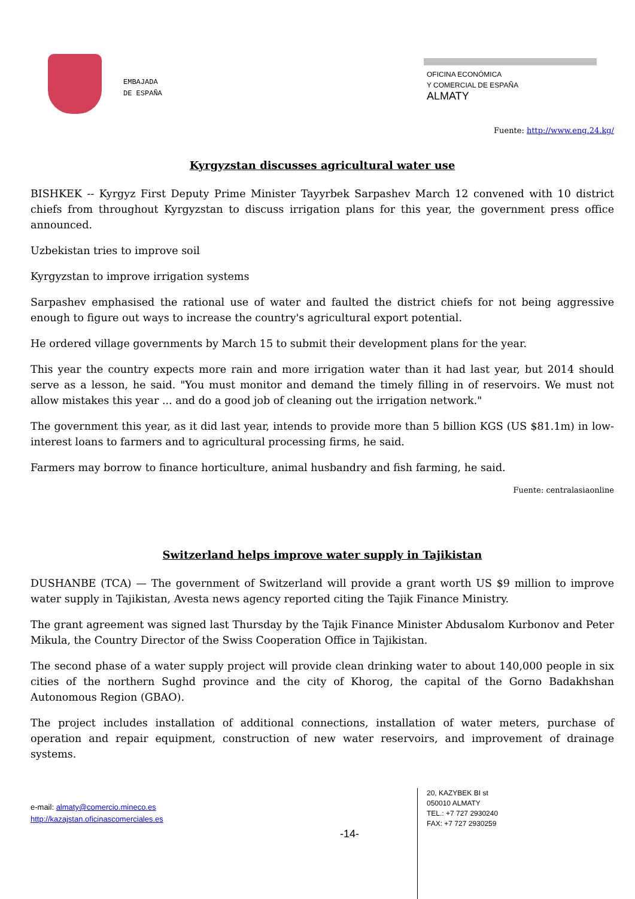EMBAJADA
DE ESPAÑA
OFICINA ECONÓMICA
Y COMERCIAL DE ESPAÑA
ALMATY
Fuente: http://www.eng.24.kg/
Kyrgyzstan discusses agricultural water use
BISHKEK -- Kyrgyz First Deputy Prime Minister Tayyrbek Sarpashev March 12 convened with 10 district chiefs from throughout Kyrgyzstan to discuss irrigation plans for this year, the government press office announced.
Uzbekistan tries to improve soil
Kyrgyzstan to improve irrigation systems
Sarpashev emphasised the rational use of water and faulted the district chiefs for not being aggressive enough to figure out ways to increase the country's agricultural export potential.
He ordered village governments by March 15 to submit their development plans for the year.
This year the country expects more rain and more irrigation water than it had last year, but 2014 should serve as a lesson, he said. "You must monitor and demand the timely filling in of reservoirs. We must not allow mistakes this year ... and do a good job of cleaning out the irrigation network."
The government this year, as it did last year, intends to provide more than 5 billion KGS (US $81.1m) in low-interest loans to farmers and to agricultural processing firms, he said.
Farmers may borrow to finance horticulture, animal husbandry and fish farming, he said.
Fuente: centralasiaonline
Switzerland helps improve water supply in Tajikistan
DUSHANBE (TCA) — The government of Switzerland will provide a grant worth US $9 million to improve water supply in Tajikistan, Avesta news agency reported citing the Tajik Finance Ministry.
The grant agreement was signed last Thursday by the Tajik Finance Minister Abdusalom Kurbonov and Peter Mikula, the Country Director of the Swiss Cooperation Office in Tajikistan.
The second phase of a water supply project will provide clean drinking water to about 140,000 people in six cities of the northern Sughd province and the city of Khorog, the capital of the Gorno Badakhshan Autonomous Region (GBAO).
The project includes installation of additional connections, installation of water meters, purchase of operation and repair equipment, construction of new water reservoirs, and improvement of drainage systems.
e-mail: almaty@comercio.mineco.es
http://kazajstan.oficinascomerciales.es
-14-
20, KAZYBEK BI st
050010 ALMATY
TEL.: +7 727 2930240
FAX: +7 727 2930259